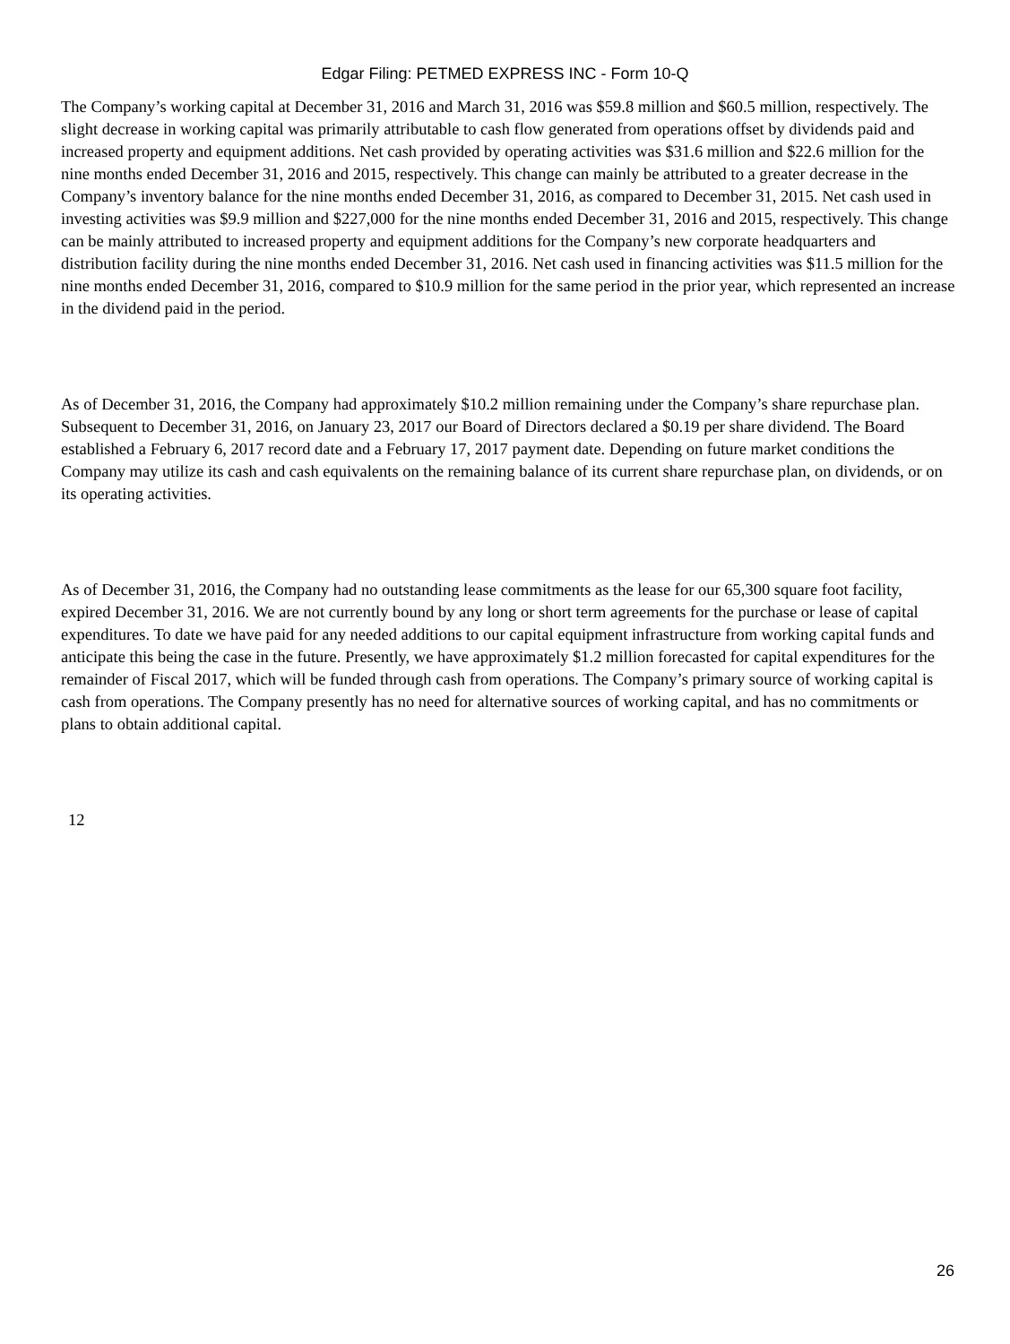Edgar Filing: PETMED EXPRESS INC - Form 10-Q
The Company’s working capital at December 31, 2016 and March 31, 2016 was $59.8 million and $60.5 million, respectively. The slight decrease in working capital was primarily attributable to cash flow generated from operations offset by dividends paid and increased property and equipment additions. Net cash provided by operating activities was $31.6 million and $22.6 million for the nine months ended December 31, 2016 and 2015, respectively. This change can mainly be attributed to a greater decrease in the Company’s inventory balance for the nine months ended December 31, 2016, as compared to December 31, 2015. Net cash used in investing activities was $9.9 million and $227,000 for the nine months ended December 31, 2016 and 2015, respectively. This change can be mainly attributed to increased property and equipment additions for the Company’s new corporate headquarters and distribution facility during the nine months ended December 31, 2016. Net cash used in financing activities was $11.5 million for the nine months ended December 31, 2016, compared to $10.9 million for the same period in the prior year, which represented an increase in the dividend paid in the period.
As of December 31, 2016, the Company had approximately $10.2 million remaining under the Company’s share repurchase plan. Subsequent to December 31, 2016, on January 23, 2017 our Board of Directors declared a $0.19 per share dividend. The Board established a February 6, 2017 record date and a February 17, 2017 payment date. Depending on future market conditions the Company may utilize its cash and cash equivalents on the remaining balance of its current share repurchase plan, on dividends, or on its operating activities.
As of December 31, 2016, the Company had no outstanding lease commitments as the lease for our 65,300 square foot facility, expired December 31, 2016. We are not currently bound by any long or short term agreements for the purchase or lease of capital expenditures. To date we have paid for any needed additions to our capital equipment infrastructure from working capital funds and anticipate this being the case in the future. Presently, we have approximately $1.2 million forecasted for capital expenditures for the remainder of Fiscal 2017, which will be funded through cash from operations. The Company’s primary source of working capital is cash from operations. The Company presently has no need for alternative sources of working capital, and has no commitments or plans to obtain additional capital.
12
26